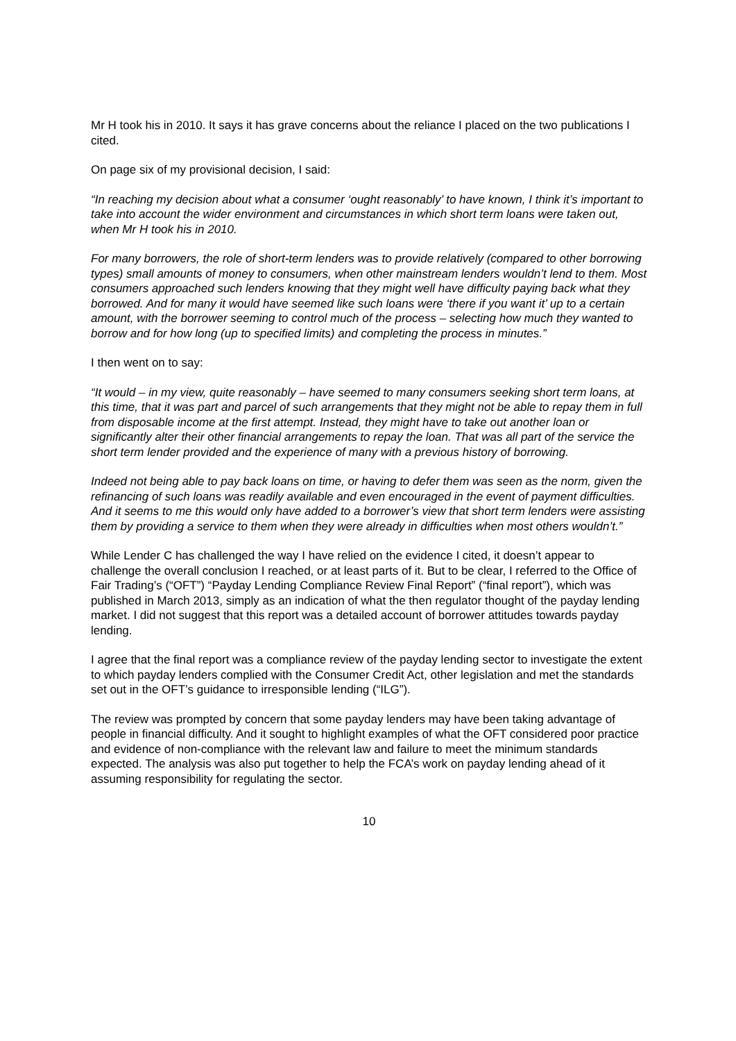Mr H took his in 2010. It says it has grave concerns about the reliance I placed on the two publications I cited.
On page six of my provisional decision, I said:
“In reaching my decision about what a consumer ‘ought reasonably’ to have known, I think it’s important to take into account the wider environment and circumstances in which short term loans were taken out, when Mr H took his in 2010.
For many borrowers, the role of short-term lenders was to provide relatively (compared to other borrowing types) small amounts of money to consumers, when other mainstream lenders wouldn’t lend to them. Most consumers approached such lenders knowing that they might well have difficulty paying back what they borrowed. And for many it would have seemed like such loans were ‘there if you want it’ up to a certain amount, with the borrower seeming to control much of the process – selecting how much they wanted to borrow and for how long (up to specified limits) and completing the process in minutes.”
I then went on to say:
“It would – in my view, quite reasonably – have seemed to many consumers seeking short term loans, at this time, that it was part and parcel of such arrangements that they might not be able to repay them in full from disposable income at the first attempt. Instead, they might have to take out another loan or significantly alter their other financial arrangements to repay the loan. That was all part of the service the short term lender provided and the experience of many with a previous history of borrowing.
Indeed not being able to pay back loans on time, or having to defer them was seen as the norm, given the refinancing of such loans was readily available and even encouraged in the event of payment difficulties. And it seems to me this would only have added to a borrower’s view that short term lenders were assisting them by providing a service to them when they were already in difficulties when most others wouldn’t.”
While Lender C has challenged the way I have relied on the evidence I cited, it doesn’t appear to challenge the overall conclusion I reached, or at least parts of it. But to be clear, I referred to the Office of Fair Trading’s (“OFT”) “Payday Lending Compliance Review Final Report” (“final report”), which was published in March 2013, simply as an indication of what the then regulator thought of the payday lending market. I did not suggest that this report was a detailed account of borrower attitudes towards payday lending.
I agree that the final report was a compliance review of the payday lending sector to investigate the extent to which payday lenders complied with the Consumer Credit Act, other legislation and met the standards set out in the OFT’s guidance to irresponsible lending (“ILG”).
The review was prompted by concern that some payday lenders may have been taking advantage of people in financial difficulty. And it sought to highlight examples of what the OFT considered poor practice and evidence of non-compliance with the relevant law and failure to meet the minimum standards expected. The analysis was also put together to help the FCA’s work on payday lending ahead of it assuming responsibility for regulating the sector.
10